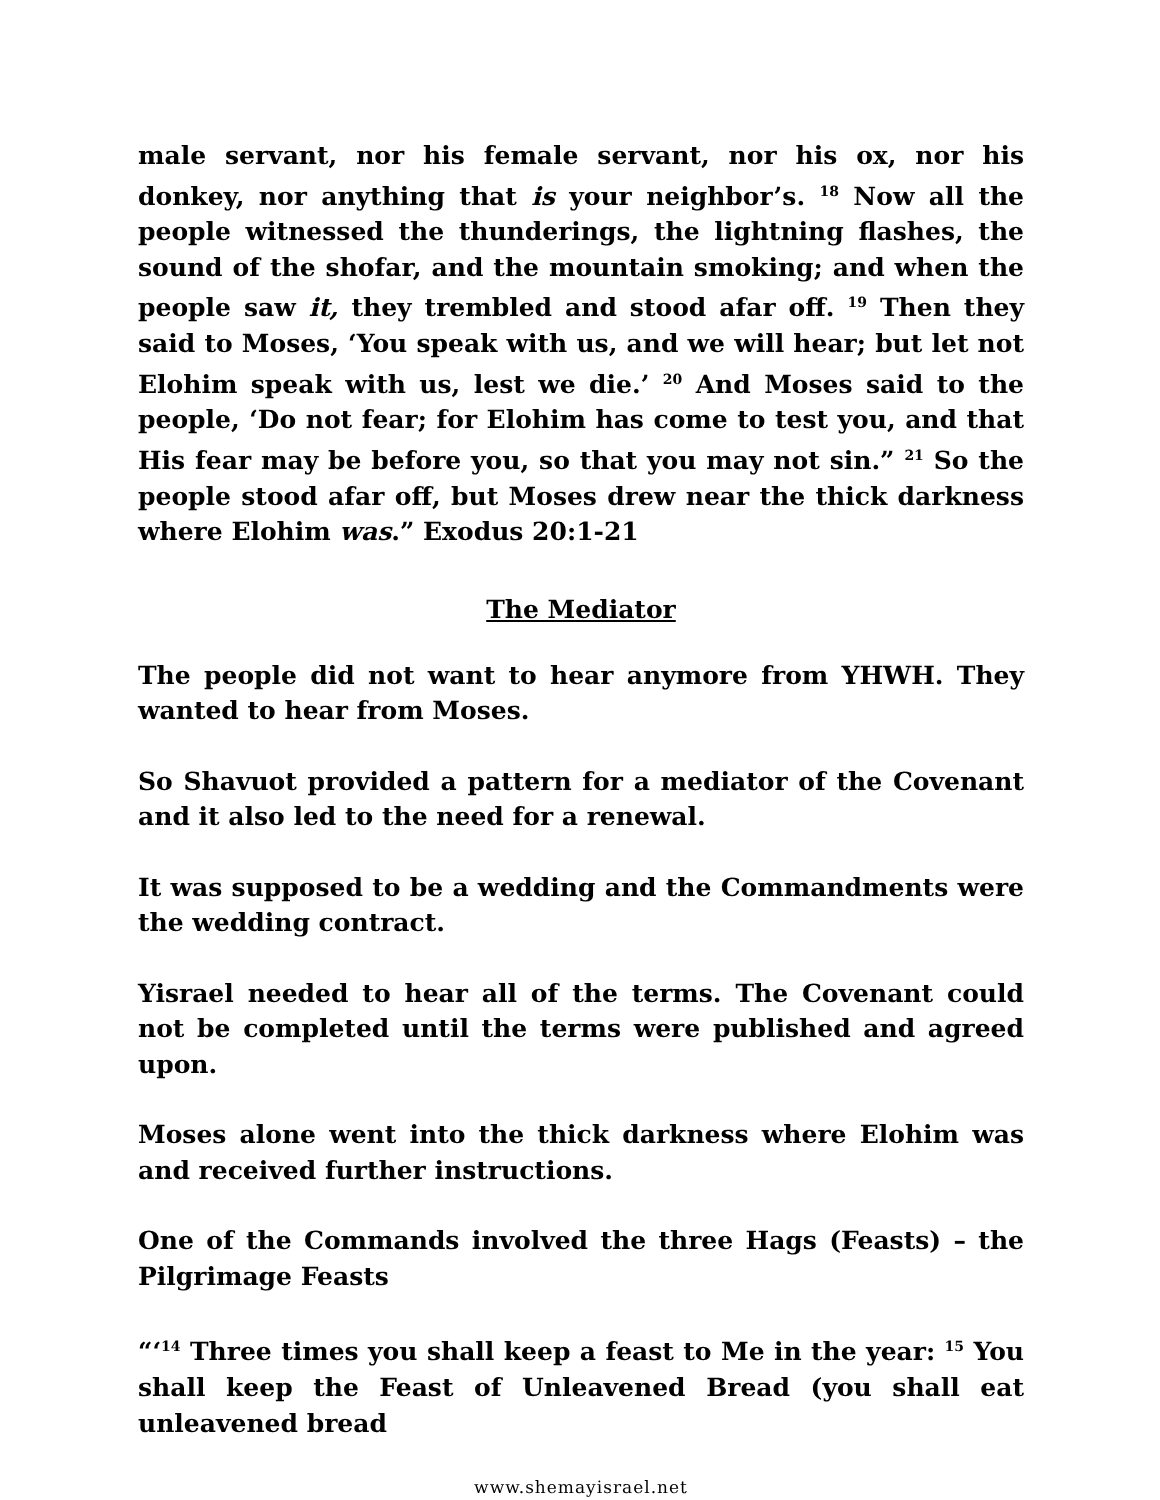male servant, nor his female servant, nor his ox, nor his donkey, nor anything that is your neighbor’s. <sup>18</sup> Now all the people witnessed the thunderings, the lightning flashes, the sound of the shofar, and the mountain smoking; and when the people saw it, they trembled and stood afar off. <sup>19</sup> Then they said to Moses, ‘You speak with us, and we will hear; but let not Elohim speak with us, lest we die.’ <sup>20</sup> And Moses said to the people, ‘Do not fear; for Elohim has come to test you, and that His fear may be before you, so that you may not sin.” <sup>21</sup> So the people stood afar off, but Moses drew near the thick darkness where Elohim was.” Exodus 20:1-21
The Mediator
The people did not want to hear anymore from YHWH. They wanted to hear from Moses.
So Shavuot provided a pattern for a mediator of the Covenant and it also led to the need for a renewal.
It was supposed to be a wedding and the Commandments were the wedding contract.
Yisrael needed to hear all of the terms. The Covenant could not be completed until the terms were published and agreed upon.
Moses alone went into the thick darkness where Elohim was and received further instructions.
One of the Commands involved the three Hags (Feasts) – the Pilgrimage Feasts
“‘<sup>14</sup> Three times you shall keep a feast to Me in the year: <sup>15</sup> You shall keep the Feast of Unleavened Bread (you shall eat unleavened bread
www.shemayisrael.net